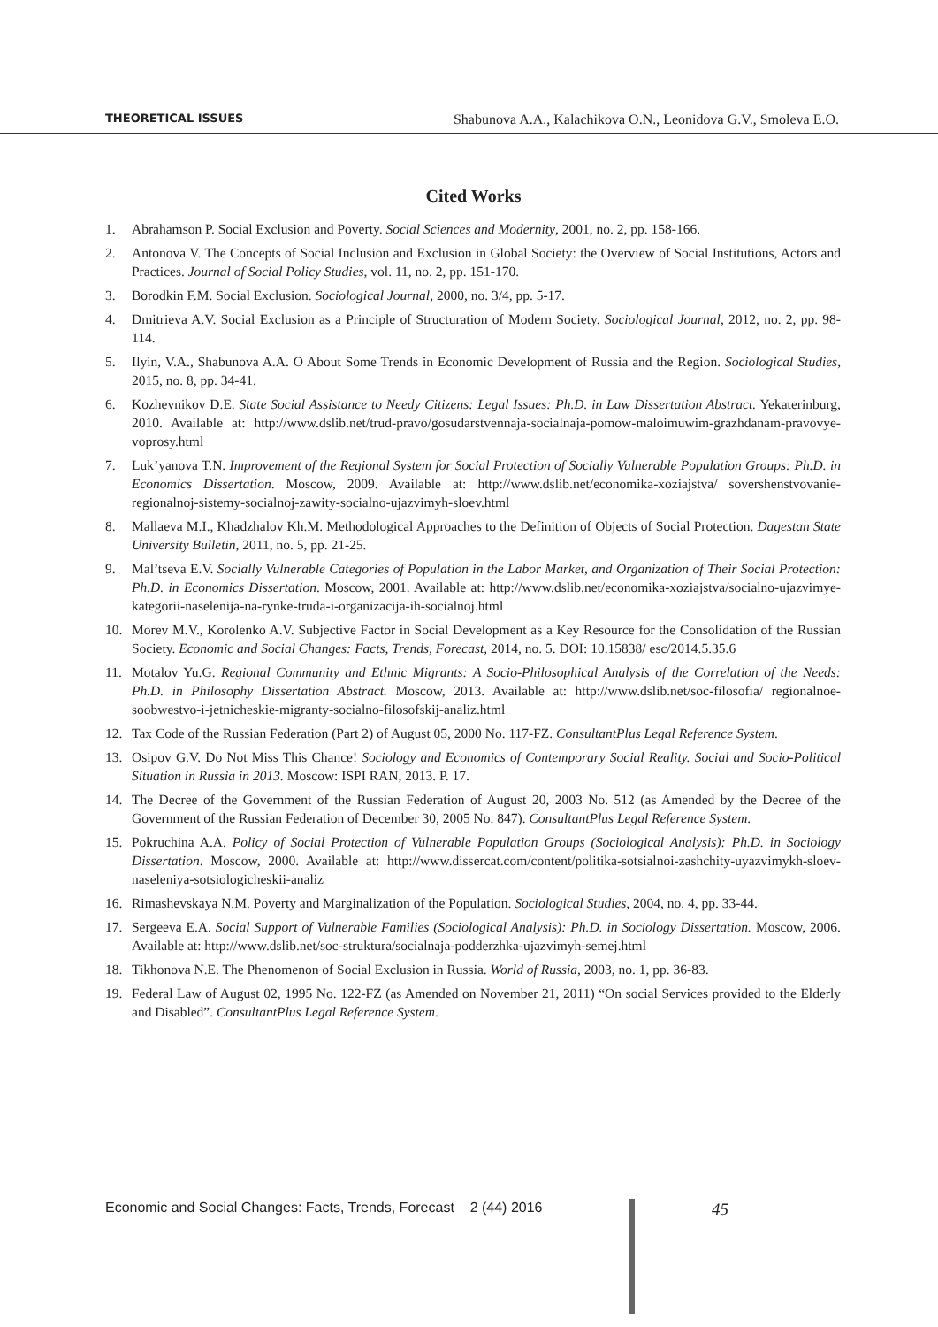THEORETICAL ISSUES Shabunova A.A., Kalachikova O.N., Leonidova G.V., Smoleva E.O.
Cited Works
1. Abrahamson P. Social Exclusion and Poverty. Social Sciences and Modernity, 2001, no. 2, pp. 158-166.
2. Antonova V. The Concepts of Social Inclusion and Exclusion in Global Society: the Overview of Social Institutions, Actors and Practices. Journal of Social Policy Studies, vol. 11, no. 2, pp. 151-170.
3. Borodkin F.M. Social Exclusion. Sociological Journal, 2000, no. 3/4, pp. 5-17.
4. Dmitrieva A.V. Social Exclusion as a Principle of Structuration of Modern Society. Sociological Journal, 2012, no. 2, pp. 98-114.
5. Ilyin, V.A., Shabunova A.A. O About Some Trends in Economic Development of Russia and the Region. Sociological Studies, 2015, no. 8, pp. 34-41.
6. Kozhevnikov D.E. State Social Assistance to Needy Citizens: Legal Issues: Ph.D. in Law Dissertation Abstract. Yekaterinburg, 2010. Available at: http://www.dslib.net/trud-pravo/gosudarstvennaja-socialnaja-pomow-maloimuwim-grazhdanam-pravovye-voprosy.html
7. Luk’yanova T.N. Improvement of the Regional System for Social Protection of Socially Vulnerable Population Groups: Ph.D. in Economics Dissertation. Moscow, 2009. Available at: http://www.dslib.net/economika-xoziajstva/ sovershenstvovanie-regionalnoj-sistemy-socialnoj-zawity-socialno-ujazvimyh-sloev.html
8. Mallaeva M.I., Khadzhalov Kh.M. Methodological Approaches to the Definition of Objects of Social Protection. Dagestan State University Bulletin, 2011, no. 5, pp. 21-25.
9. Mal’tseva E.V. Socially Vulnerable Categories of Population in the Labor Market, and Organization of Their Social Protection: Ph.D. in Economics Dissertation. Moscow, 2001. Available at: http://www.dslib.net/economika-xoziajstva/socialno-ujazvimye-kategorii-naselenija-na-rynke-truda-i-organizacija-ih-socialnoj.html
10. Morev M.V., Korolenko A.V. Subjective Factor in Social Development as a Key Resource for the Consolidation of the Russian Society. Economic and Social Changes: Facts, Trends, Forecast, 2014, no. 5. DOI: 10.15838/ esc/2014.5.35.6
11. Motalov Yu.G. Regional Community and Ethnic Migrants: A Socio-Philosophical Analysis of the Correlation of the Needs: Ph.D. in Philosophy Dissertation Abstract. Moscow, 2013. Available at: http://www.dslib.net/soc-filosofia/ regionalnoe-soobwestvo-i-jetnicheskie-migranty-socialno-filosofskij-analiz.html
12. Tax Code of the Russian Federation (Part 2) of August 05, 2000 No. 117-FZ. ConsultantPlus Legal Reference System.
13. Osipov G.V. Do Not Miss This Chance! Sociology and Economics of Contemporary Social Reality. Social and Socio-Political Situation in Russia in 2013. Moscow: ISPI RAN, 2013. P. 17.
14. The Decree of the Government of the Russian Federation of August 20, 2003 No. 512 (as Amended by the Decree of the Government of the Russian Federation of December 30, 2005 No. 847). ConsultantPlus Legal Reference System.
15. Pokruchina A.A. Policy of Social Protection of Vulnerable Population Groups (Sociological Analysis): Ph.D. in Sociology Dissertation. Moscow, 2000. Available at: http://www.dissercat.com/content/politika-sotsialnoi-zashchity-uyazvimykh-sloev-naseleniya-sotsiologicheskii-analiz
16. Rimashevskaya N.M. Poverty and Marginalization of the Population. Sociological Studies, 2004, no. 4, pp. 33-44.
17. Sergeeva E.A. Social Support of Vulnerable Families (Sociological Analysis): Ph.D. in Sociology Dissertation. Moscow, 2006. Available at: http://www.dslib.net/soc-struktura/socialnaja-podderzhka-ujazvimyh-semej.html
18. Tikhonova N.E. The Phenomenon of Social Exclusion in Russia. World of Russia, 2003, no. 1, pp. 36-83.
19. Federal Law of August 02, 1995 No. 122-FZ (as Amended on November 21, 2011) “On social Services provided to the Elderly and Disabled”. ConsultantPlus Legal Reference System.
Economic and Social Changes: Facts, Trends, Forecast 2 (44) 2016
45